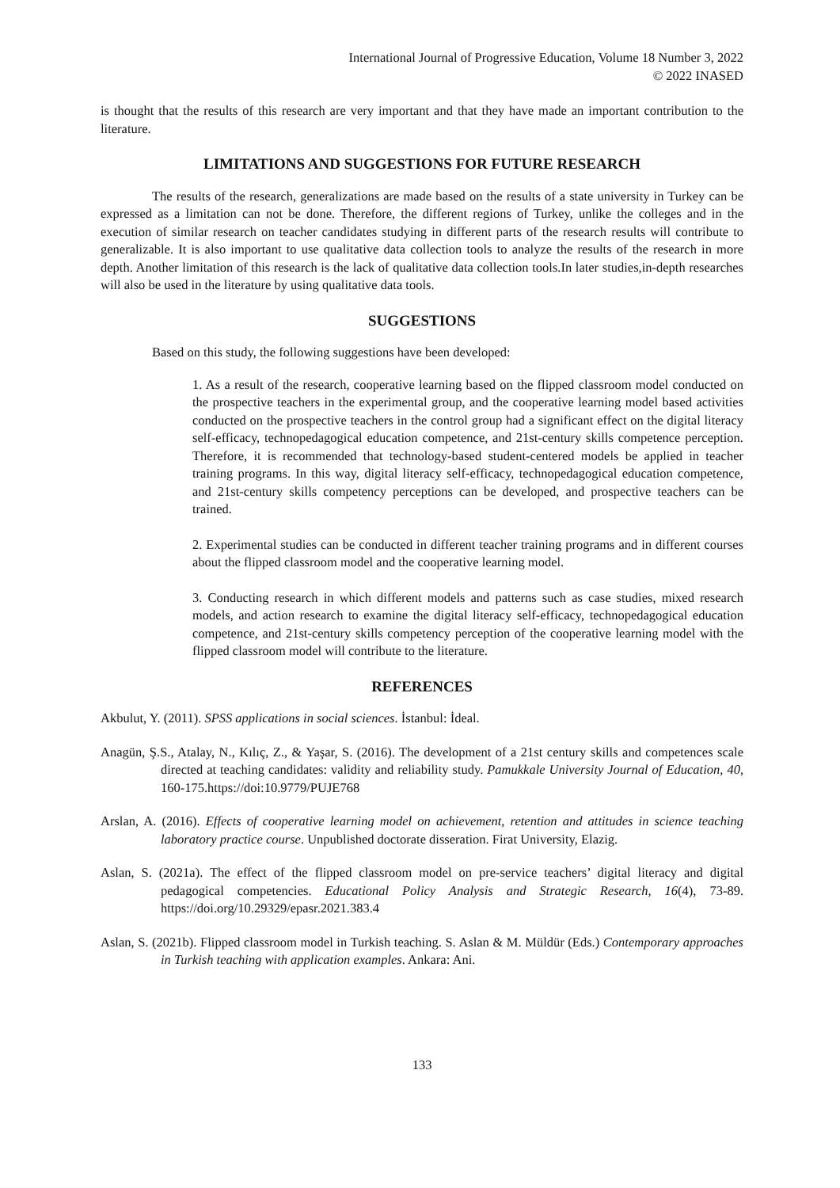International Journal of Progressive Education, Volume 18 Number 3, 2022
© 2022 INASED
is thought that the results of this research are very important and that they have made an important contribution to the literature.
LIMITATIONS AND SUGGESTIONS FOR FUTURE RESEARCH
The results of the research, generalizations are made based on the results of a state university in Turkey can be expressed as a limitation can not be done. Therefore, the different regions of Turkey, unlike the colleges and in the execution of similar research on teacher candidates studying in different parts of the research results will contribute to generalizable. It is also important to use qualitative data collection tools to analyze the results of the research in more depth. Another limitation of this research is the lack of qualitative data collection tools.In later studies,in-depth researches will also be used in the literature by using qualitative data tools.
SUGGESTIONS
Based on this study, the following suggestions have been developed:
1. As a result of the research, cooperative learning based on the flipped classroom model conducted on the prospective teachers in the experimental group, and the cooperative learning model based activities conducted on the prospective teachers in the control group had a significant effect on the digital literacy self-efficacy, technopedagogical education competence, and 21st-century skills competence perception. Therefore, it is recommended that technology-based student-centered models be applied in teacher training programs. In this way, digital literacy self-efficacy, technopedagogical education competence, and 21st-century skills competency perceptions can be developed, and prospective teachers can be trained.
2. Experimental studies can be conducted in different teacher training programs and in different courses about the flipped classroom model and the cooperative learning model.
3. Conducting research in which different models and patterns such as case studies, mixed research models, and action research to examine the digital literacy self-efficacy, technopedagogical education competence, and 21st-century skills competency perception of the cooperative learning model with the flipped classroom model will contribute to the literature.
REFERENCES
Akbulut, Y. (2011). SPSS applications in social sciences. İstanbul: İdeal.
Anagün, Ş.S., Atalay, N., Kılıç, Z., & Yaşar, S. (2016). The development of a 21st century skills and competences scale directed at teaching candidates: validity and reliability study. Pamukkale University Journal of Education, 40, 160-175.https://doi:10.9779/PUJE768
Arslan, A. (2016). Effects of cooperative learning model on achievement, retention and attitudes in science teaching laboratory practice course. Unpublished doctorate disseration. Firat University, Elazig.
Aslan, S. (2021a). The effect of the flipped classroom model on pre-service teachers’ digital literacy and digital pedagogical competencies. Educational Policy Analysis and Strategic Research, 16(4), 73-89. https://doi.org/10.29329/epasr.2021.383.4
Aslan, S. (2021b). Flipped classroom model in Turkish teaching. S. Aslan & M. Müldür (Eds.) Contemporary approaches in Turkish teaching with application examples. Ankara: Ani.
133